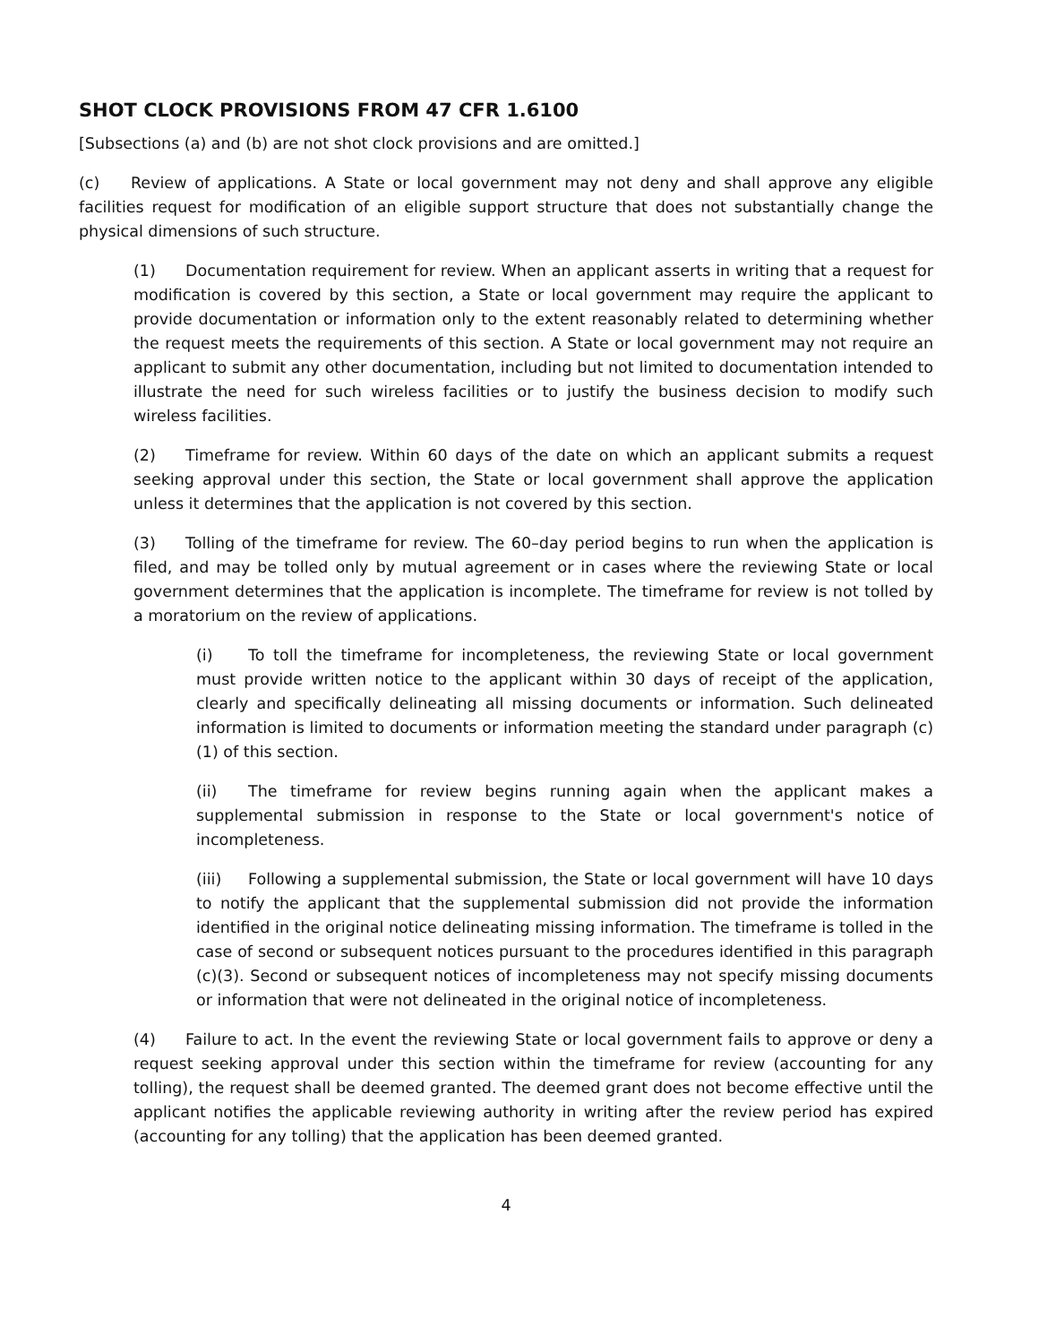SHOT CLOCK PROVISIONS FROM 47 CFR 1.6100
[Subsections (a) and (b) are not shot clock provisions and are omitted.]
(c) Review of applications. A State or local government may not deny and shall approve any eligible facilities request for modification of an eligible support structure that does not substantially change the physical dimensions of such structure.
(1) Documentation requirement for review. When an applicant asserts in writing that a request for modification is covered by this section, a State or local government may require the applicant to provide documentation or information only to the extent reasonably related to determining whether the request meets the requirements of this section. A State or local government may not require an applicant to submit any other documentation, including but not limited to documentation intended to illustrate the need for such wireless facilities or to justify the business decision to modify such wireless facilities.
(2) Timeframe for review. Within 60 days of the date on which an applicant submits a request seeking approval under this section, the State or local government shall approve the application unless it determines that the application is not covered by this section.
(3) Tolling of the timeframe for review. The 60–day period begins to run when the application is filed, and may be tolled only by mutual agreement or in cases where the reviewing State or local government determines that the application is incomplete. The timeframe for review is not tolled by a moratorium on the review of applications.
(i) To toll the timeframe for incompleteness, the reviewing State or local government must provide written notice to the applicant within 30 days of receipt of the application, clearly and specifically delineating all missing documents or information. Such delineated information is limited to documents or information meeting the standard under paragraph (c)(1) of this section.
(ii) The timeframe for review begins running again when the applicant makes a supplemental submission in response to the State or local government's notice of incompleteness.
(iii) Following a supplemental submission, the State or local government will have 10 days to notify the applicant that the supplemental submission did not provide the information identified in the original notice delineating missing information. The timeframe is tolled in the case of second or subsequent notices pursuant to the procedures identified in this paragraph (c)(3). Second or subsequent notices of incompleteness may not specify missing documents or information that were not delineated in the original notice of incompleteness.
(4) Failure to act. In the event the reviewing State or local government fails to approve or deny a request seeking approval under this section within the timeframe for review (accounting for any tolling), the request shall be deemed granted. The deemed grant does not become effective until the applicant notifies the applicable reviewing authority in writing after the review period has expired (accounting for any tolling) that the application has been deemed granted.
4